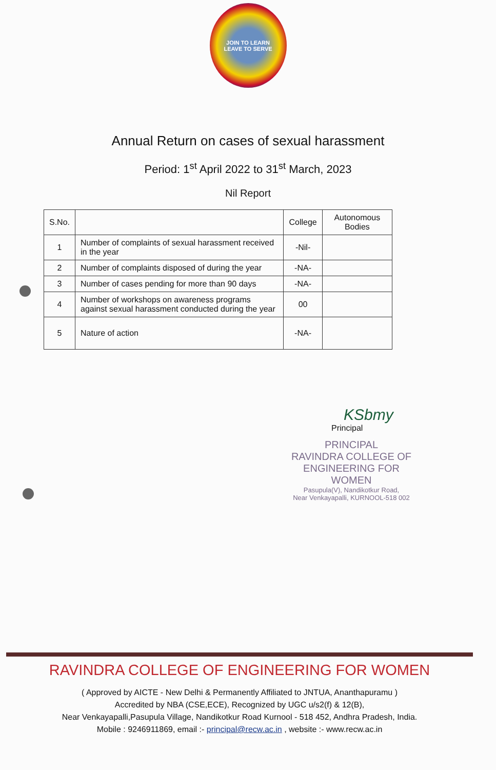JOIN TO LEARN
LEAVE TO SERVE
Annual Return on cases of sexual harassment
Period: 1<sup>st</sup> April 2022 to 31<sup>st</sup> March, 2023
Nil Report
| S.No. | | College | Autonomous Bodies |
| --- | --- | --- | --- |
| 1 | Number of complaints of sexual harassment received in the year | -Nil- | |
| 2 | Number of complaints disposed of during the year | -NA- | |
| 3 | Number of cases pending for more than 90 days | -NA- | |
| 4 | Number of workshops on awareness programs against sexual harassment conducted during the year | 00 | |
| 5 | Nature of action | -NA- | |
KSbmy
Principal
PRINCIPAL
RAVINDRA COLLEGE OF
ENGINEERING FOR WOMEN
Pasupula(V), Nandikotkur Road,
Near Venkayapalli, KURNOOL-518 002
RAVINDRA COLLEGE OF ENGINEERING FOR WOMEN
( Approved by AICTE - New Delhi & Permanently Affiliated to JNTUA, Ananthapuramu )
Accredited by NBA (CSE,ECE), Recognized by UGC u/s2(f) & 12(B),
Near Venkayapalli,Pasupula Village, Nandikotkur Road Kurnool - 518 452, Andhra Pradesh, India.
Mobile : 9246911869, email :- principal@recw.ac.in , website :- www.recw.ac.in